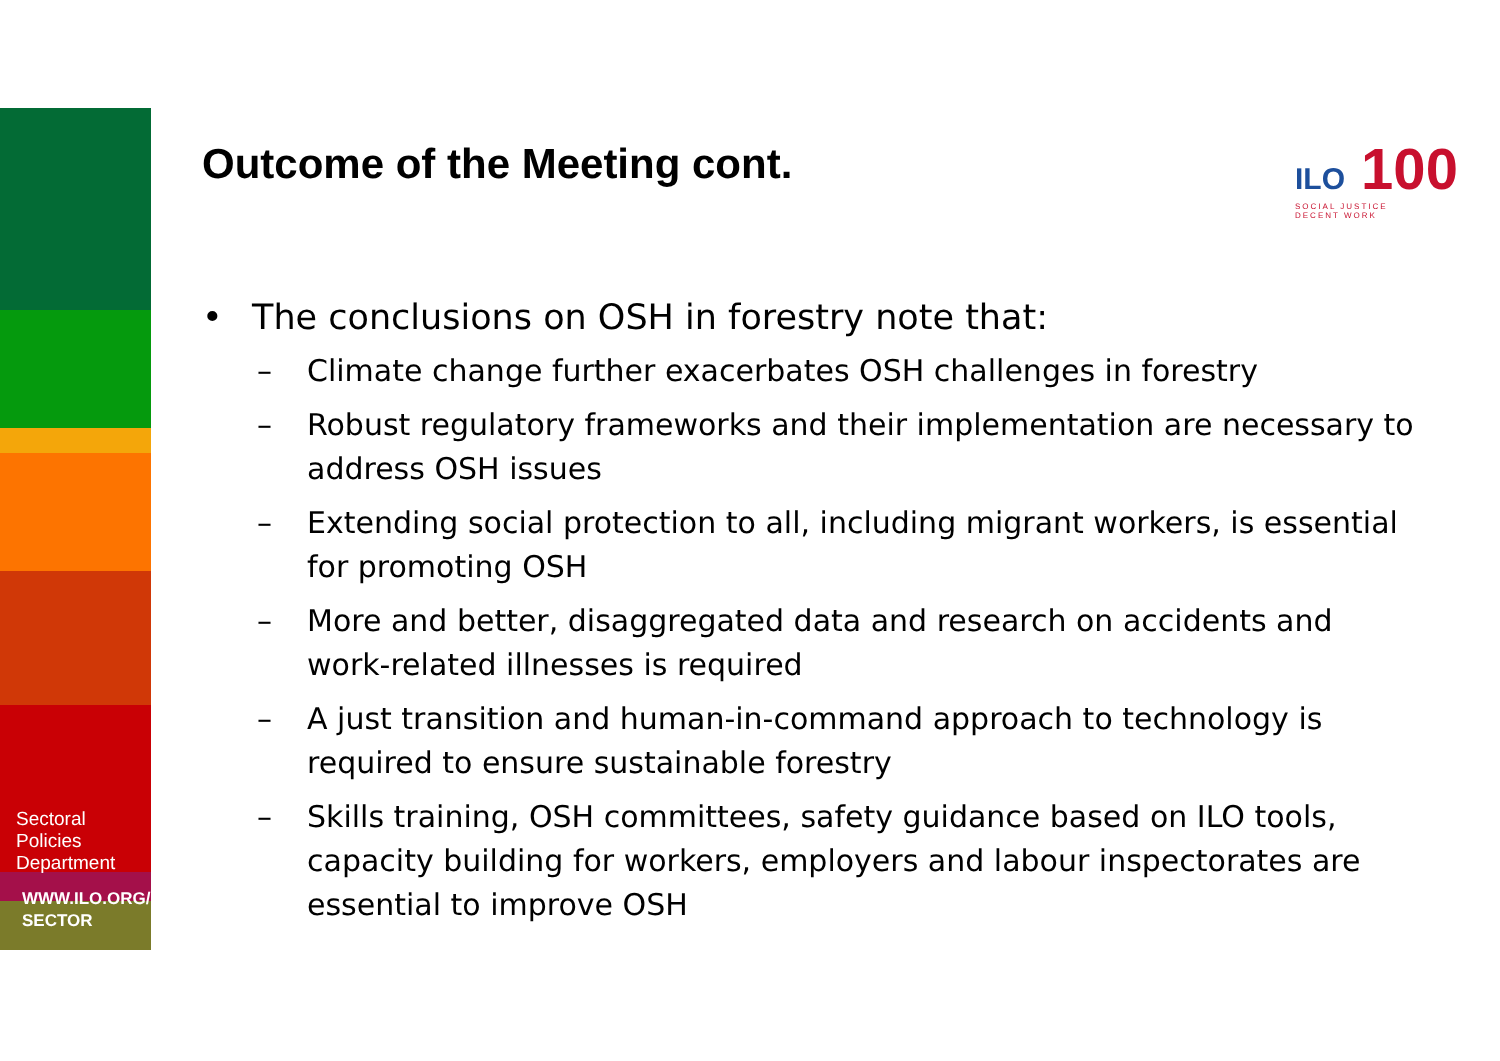Sectoral
Policies
Department
WWW.ILO.ORG/
SECTOR
Outcome of the Meeting cont.
ILO 100
SOCIAL JUSTICE
DECENT WORK
• The conclusions on OSH in forestry note that:
– Climate change further exacerbates OSH challenges in forestry
– Robust regulatory frameworks and their implementation are necessary to address OSH issues
– Extending social protection to all, including migrant workers, is essential for promoting OSH
– More and better, disaggregated data and research on accidents and work-related illnesses is required
– A just transition and human-in-command approach to technology is required to ensure sustainable forestry
– Skills training, OSH committees, safety guidance based on ILO tools, capacity building for workers, employers and labour inspectorates are essential to improve OSH